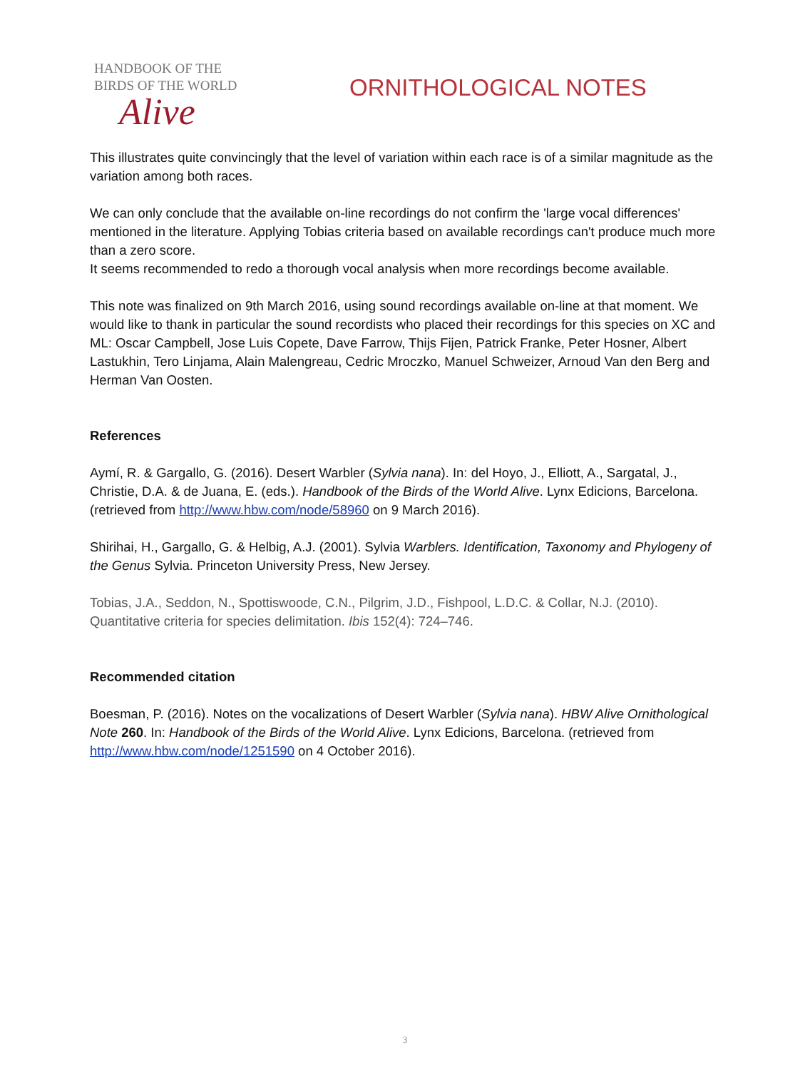HANDBOOK OF THE
BIRDS OF THE WORLD
Alive
ORNITHOLOGICAL NOTES
This illustrates quite convincingly that the level of variation within each race is of a similar magnitude as the variation among both races.
We can only conclude that the available on-line recordings do not confirm the 'large vocal differences' mentioned in the literature. Applying Tobias criteria based on available recordings can't produce much more than a zero score.
It seems recommended to redo a thorough vocal analysis when more recordings become available.
This note was finalized on 9th March 2016, using sound recordings available on-line at that moment. We would like to thank in particular the sound recordists who placed their recordings for this species on XC and ML: Oscar Campbell, Jose Luis Copete, Dave Farrow, Thijs Fijen, Patrick Franke, Peter Hosner, Albert Lastukhin, Tero Linjama, Alain Malengreau, Cedric Mroczko, Manuel Schweizer, Arnoud Van den Berg and Herman Van Oosten.
References
Aymí, R. & Gargallo, G. (2016). Desert Warbler (Sylvia nana). In: del Hoyo, J., Elliott, A., Sargatal, J., Christie, D.A. & de Juana, E. (eds.). Handbook of the Birds of the World Alive. Lynx Edicions, Barcelona. (retrieved from http://www.hbw.com/node/58960 on 9 March 2016).
Shirihai, H., Gargallo, G. & Helbig, A.J. (2001). Sylvia Warblers. Identification, Taxonomy and Phylogeny of the Genus Sylvia. Princeton University Press, New Jersey.
Tobias, J.A., Seddon, N., Spottiswoode, C.N., Pilgrim, J.D., Fishpool, L.D.C. & Collar, N.J. (2010). Quantitative criteria for species delimitation. Ibis 152(4): 724–746.
Recommended citation
Boesman, P. (2016). Notes on the vocalizations of Desert Warbler (Sylvia nana). HBW Alive Ornithological Note 260. In: Handbook of the Birds of the World Alive. Lynx Edicions, Barcelona. (retrieved from http://www.hbw.com/node/1251590 on 4 October 2016).
3